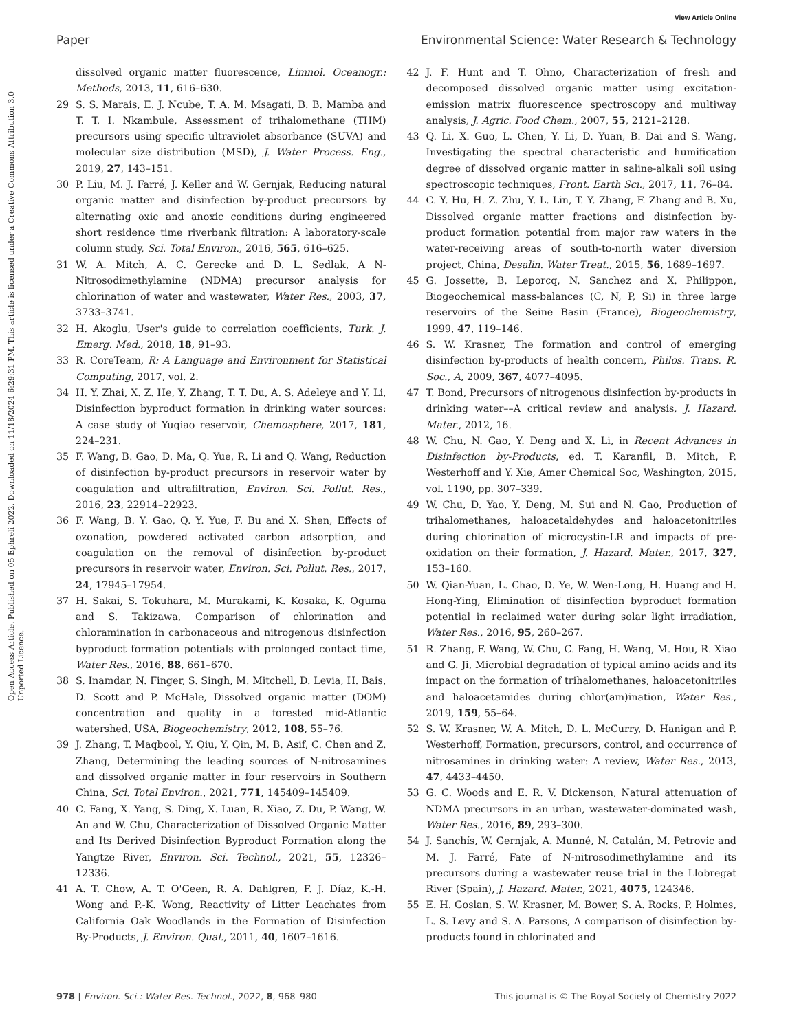View Article Online
Paper Environmental Science: Water Research & Technology
Open Access Article. Published on 05 Ephreli 2022. Downloaded on 11/18/2024 6:29:31 PM. This article is licensed under a Creative Commons Attribution 3.0 Unported Licence.
dissolved organic matter fluorescence, Limnol. Oceanogr.: Methods, 2013, 11, 616–630.
29 S. S. Marais, E. J. Ncube, T. A. M. Msagati, B. B. Mamba and T. T. I. Nkambule, Assessment of trihalomethane (THM) precursors using specific ultraviolet absorbance (SUVA) and molecular size distribution (MSD), J. Water Process. Eng., 2019, 27, 143–151.
30 P. Liu, M. J. Farré, J. Keller and W. Gernjak, Reducing natural organic matter and disinfection by-product precursors by alternating oxic and anoxic conditions during engineered short residence time riverbank filtration: A laboratory-scale column study, Sci. Total Environ., 2016, 565, 616–625.
31 W. A. Mitch, A. C. Gerecke and D. L. Sedlak, A N-Nitrosodimethylamine (NDMA) precursor analysis for chlorination of water and wastewater, Water Res., 2003, 37, 3733–3741.
32 H. Akoglu, User's guide to correlation coefficients, Turk. J. Emerg. Med., 2018, 18, 91–93.
33 R. CoreTeam, R: A Language and Environment for Statistical Computing, 2017, vol. 2.
34 H. Y. Zhai, X. Z. He, Y. Zhang, T. T. Du, A. S. Adeleye and Y. Li, Disinfection byproduct formation in drinking water sources: A case study of Yuqiao reservoir, Chemosphere, 2017, 181, 224–231.
35 F. Wang, B. Gao, D. Ma, Q. Yue, R. Li and Q. Wang, Reduction of disinfection by-product precursors in reservoir water by coagulation and ultrafiltration, Environ. Sci. Pollut. Res., 2016, 23, 22914–22923.
36 F. Wang, B. Y. Gao, Q. Y. Yue, F. Bu and X. Shen, Effects of ozonation, powdered activated carbon adsorption, and coagulation on the removal of disinfection by-product precursors in reservoir water, Environ. Sci. Pollut. Res., 2017, 24, 17945–17954.
37 H. Sakai, S. Tokuhara, M. Murakami, K. Kosaka, K. Oguma and S. Takizawa, Comparison of chlorination and chloramination in carbonaceous and nitrogenous disinfection byproduct formation potentials with prolonged contact time, Water Res., 2016, 88, 661–670.
38 S. Inamdar, N. Finger, S. Singh, M. Mitchell, D. Levia, H. Bais, D. Scott and P. McHale, Dissolved organic matter (DOM) concentration and quality in a forested mid-Atlantic watershed, USA, Biogeochemistry, 2012, 108, 55–76.
39 J. Zhang, T. Maqbool, Y. Qiu, Y. Qin, M. B. Asif, C. Chen and Z. Zhang, Determining the leading sources of N-nitrosamines and dissolved organic matter in four reservoirs in Southern China, Sci. Total Environ., 2021, 771, 145409–145409.
40 C. Fang, X. Yang, S. Ding, X. Luan, R. Xiao, Z. Du, P. Wang, W. An and W. Chu, Characterization of Dissolved Organic Matter and Its Derived Disinfection Byproduct Formation along the Yangtze River, Environ. Sci. Technol., 2021, 55, 12326–12336.
41 A. T. Chow, A. T. O'Geen, R. A. Dahlgren, F. J. Díaz, K.-H. Wong and P.-K. Wong, Reactivity of Litter Leachates from California Oak Woodlands in the Formation of Disinfection By-Products, J. Environ. Qual., 2011, 40, 1607–1616.
42 J. F. Hunt and T. Ohno, Characterization of fresh and decomposed dissolved organic matter using excitation-emission matrix fluorescence spectroscopy and multiway analysis, J. Agric. Food Chem., 2007, 55, 2121–2128.
43 Q. Li, X. Guo, L. Chen, Y. Li, D. Yuan, B. Dai and S. Wang, Investigating the spectral characteristic and humification degree of dissolved organic matter in saline-alkali soil using spectroscopic techniques, Front. Earth Sci., 2017, 11, 76–84.
44 C. Y. Hu, H. Z. Zhu, Y. L. Lin, T. Y. Zhang, F. Zhang and B. Xu, Dissolved organic matter fractions and disinfection by-product formation potential from major raw waters in the water-receiving areas of south-to-north water diversion project, China, Desalin. Water Treat., 2015, 56, 1689–1697.
45 G. Jossette, B. Leporcq, N. Sanchez and X. Philippon, Biogeochemical mass-balances (C, N, P, Si) in three large reservoirs of the Seine Basin (France), Biogeochemistry, 1999, 47, 119–146.
46 S. W. Krasner, The formation and control of emerging disinfection by-products of health concern, Philos. Trans. R. Soc., A, 2009, 367, 4077–4095.
47 T. Bond, Precursors of nitrogenous disinfection by-products in drinking water––A critical review and analysis, J. Hazard. Mater., 2012, 16.
48 W. Chu, N. Gao, Y. Deng and X. Li, in Recent Advances in Disinfection by-Products, ed. T. Karanfil, B. Mitch, P. Westerhoff and Y. Xie, Amer Chemical Soc, Washington, 2015, vol. 1190, pp. 307–339.
49 W. Chu, D. Yao, Y. Deng, M. Sui and N. Gao, Production of trihalomethanes, haloacetaldehydes and haloacetonitriles during chlorination of microcystin-LR and impacts of pre-oxidation on their formation, J. Hazard. Mater., 2017, 327, 153–160.
50 W. Qian-Yuan, L. Chao, D. Ye, W. Wen-Long, H. Huang and H. Hong-Ying, Elimination of disinfection byproduct formation potential in reclaimed water during solar light irradiation, Water Res., 2016, 95, 260–267.
51 R. Zhang, F. Wang, W. Chu, C. Fang, H. Wang, M. Hou, R. Xiao and G. Ji, Microbial degradation of typical amino acids and its impact on the formation of trihalomethanes, haloacetonitriles and haloacetamides during chlor(am)ination, Water Res., 2019, 159, 55–64.
52 S. W. Krasner, W. A. Mitch, D. L. McCurry, D. Hanigan and P. Westerhoff, Formation, precursors, control, and occurrence of nitrosamines in drinking water: A review, Water Res., 2013, 47, 4433–4450.
53 G. C. Woods and E. R. V. Dickenson, Natural attenuation of NDMA precursors in an urban, wastewater-dominated wash, Water Res., 2016, 89, 293–300.
54 J. Sanchís, W. Gernjak, A. Munné, N. Catalán, M. Petrovic and M. J. Farré, Fate of N-nitrosodimethylamine and its precursors during a wastewater reuse trial in the Llobregat River (Spain), J. Hazard. Mater., 2021, 4075, 124346.
55 E. H. Goslan, S. W. Krasner, M. Bower, S. A. Rocks, P. Holmes, L. S. Levy and S. A. Parsons, A comparison of disinfection by-products found in chlorinated and
978 | Environ. Sci.: Water Res. Technol., 2022, 8, 968–980 This journal is © The Royal Society of Chemistry 2022